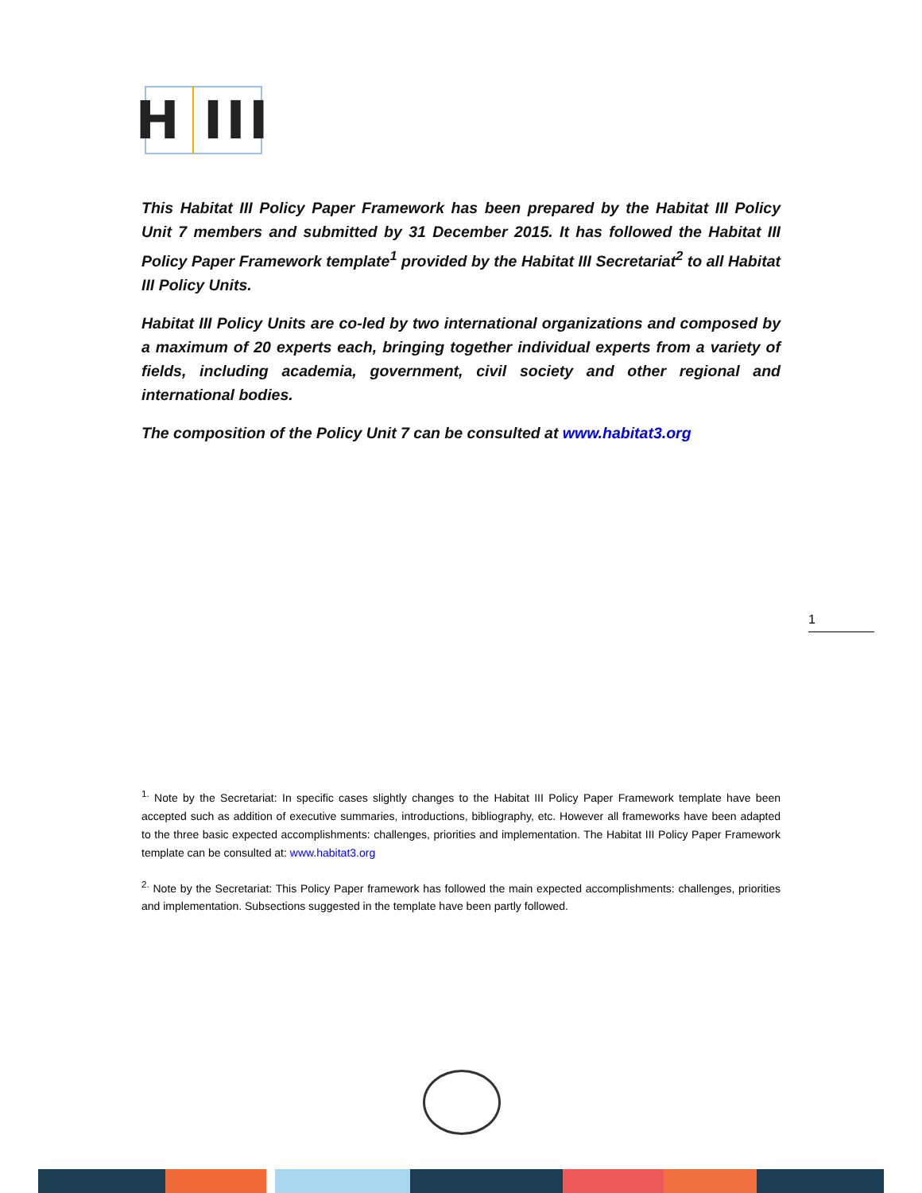H III
This Habitat III Policy Paper Framework has been prepared by the Habitat III Policy Unit 7 members and submitted by 31 December 2015. It has followed the Habitat III Policy Paper Framework template<sup>1</sup> provided by the Habitat III Secretariat<sup>2</sup> to all Habitat III Policy Units.
Habitat III Policy Units are co-led by two international organizations and composed by a maximum of 20 experts each, bringing together individual experts from a variety of fields, including academia, government, civil society and other regional and international bodies.
The composition of the Policy Unit 7 can be consulted at www.habitat3.org
1
<sup>1.</sup> Note by the Secretariat: In specific cases slightly changes to the Habitat III Policy Paper Framework template have been accepted such as addition of executive summaries, introductions, bibliography, etc. However all frameworks have been adapted to the three basic expected accomplishments: challenges, priorities and implementation. The Habitat III Policy Paper Framework template can be consulted at: www.habitat3.org
<sup>2.</sup> Note by the Secretariat: This Policy Paper framework has followed the main expected accomplishments: challenges, priorities and implementation. Subsections suggested in the template have been partly followed.